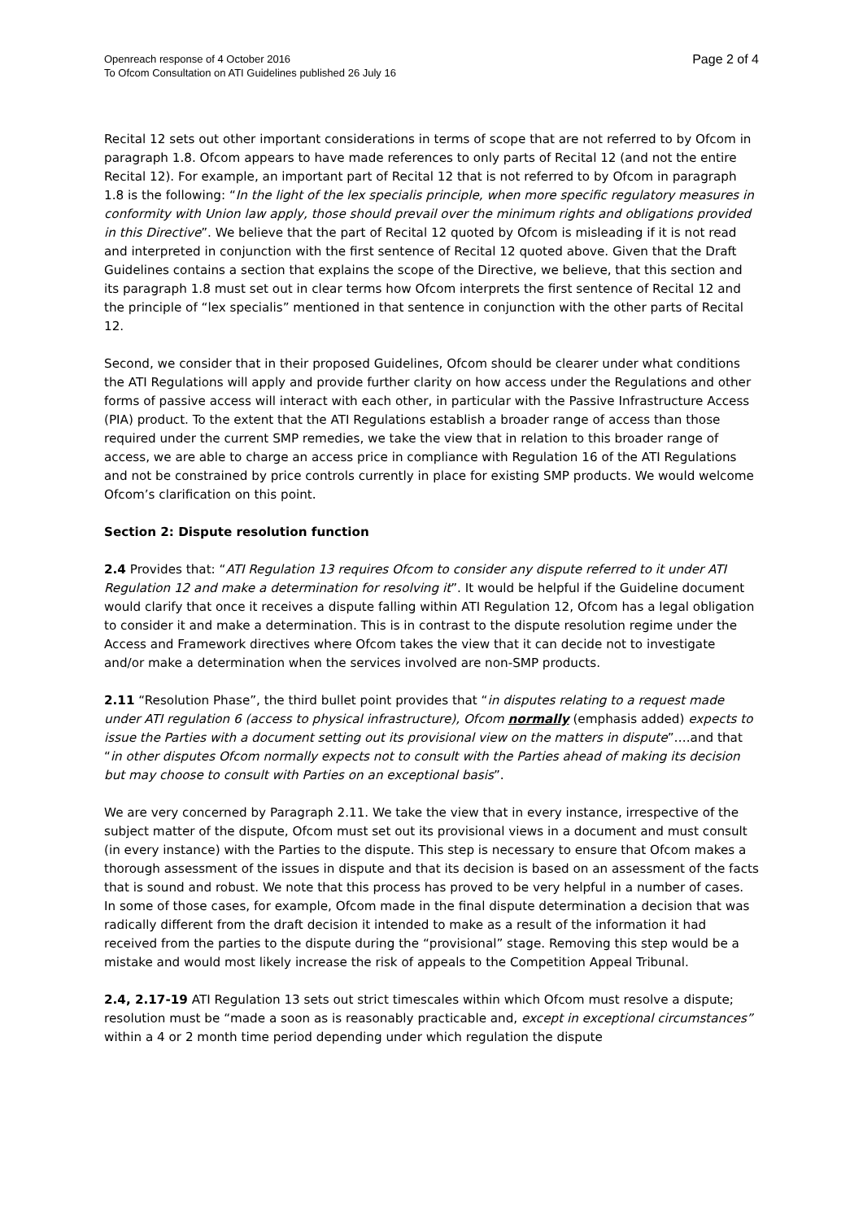Openreach response of 4 October 2016
To Ofcom Consultation on ATI Guidelines published 26 July 16
Page 2 of 4
Recital 12 sets out other important considerations in terms of scope that are not referred to by Ofcom in paragraph 1.8. Ofcom appears to have made references to only parts of Recital 12 (and not the entire Recital 12). For example, an important part of Recital 12 that is not referred to by Ofcom in paragraph 1.8 is the following: “In the light of the lex specialis principle, when more specific regulatory measures in conformity with Union law apply, those should prevail over the minimum rights and obligations provided in this Directive”. We believe that the part of Recital 12 quoted by Ofcom is misleading if it is not read and interpreted in conjunction with the first sentence of Recital 12 quoted above. Given that the Draft Guidelines contains a section that explains the scope of the Directive, we believe, that this section and its paragraph 1.8 must set out in clear terms how Ofcom interprets the first sentence of Recital 12 and the principle of “lex specialis” mentioned in that sentence in conjunction with the other parts of Recital 12.
Second, we consider that in their proposed Guidelines, Ofcom should be clearer under what conditions the ATI Regulations will apply and provide further clarity on how access under the Regulations and other forms of passive access will interact with each other, in particular with the Passive Infrastructure Access (PIA) product. To the extent that the ATI Regulations establish a broader range of access than those required under the current SMP remedies, we take the view that in relation to this broader range of access, we are able to charge an access price in compliance with Regulation 16 of the ATI Regulations and not be constrained by price controls currently in place for existing SMP products. We would welcome Ofcom’s clarification on this point.
Section 2: Dispute resolution function
2.4 Provides that: “ATI Regulation 13 requires Ofcom to consider any dispute referred to it under ATI Regulation 12 and make a determination for resolving it”. It would be helpful if the Guideline document would clarify that once it receives a dispute falling within ATI Regulation 12, Ofcom has a legal obligation to consider it and make a determination. This is in contrast to the dispute resolution regime under the Access and Framework directives where Ofcom takes the view that it can decide not to investigate and/or make a determination when the services involved are non-SMP products.
2.11 “Resolution Phase”, the third bullet point provides that “in disputes relating to a request made under ATI regulation 6 (access to physical infrastructure), Ofcom normally (emphasis added) expects to issue the Parties with a document setting out its provisional view on the matters in dispute”….and that “in other disputes Ofcom normally expects not to consult with the Parties ahead of making its decision but may choose to consult with Parties on an exceptional basis”.
We are very concerned by Paragraph 2.11. We take the view that in every instance, irrespective of the subject matter of the dispute, Ofcom must set out its provisional views in a document and must consult (in every instance) with the Parties to the dispute. This step is necessary to ensure that Ofcom makes a thorough assessment of the issues in dispute and that its decision is based on an assessment of the facts that is sound and robust. We note that this process has proved to be very helpful in a number of cases. In some of those cases, for example, Ofcom made in the final dispute determination a decision that was radically different from the draft decision it intended to make as a result of the information it had received from the parties to the dispute during the “provisional” stage. Removing this step would be a mistake and would most likely increase the risk of appeals to the Competition Appeal Tribunal.
2.4, 2.17-19 ATI Regulation 13 sets out strict timescales within which Ofcom must resolve a dispute; resolution must be “made a soon as is reasonably practicable and, except in exceptional circumstances” within a 4 or 2 month time period depending under which regulation the dispute